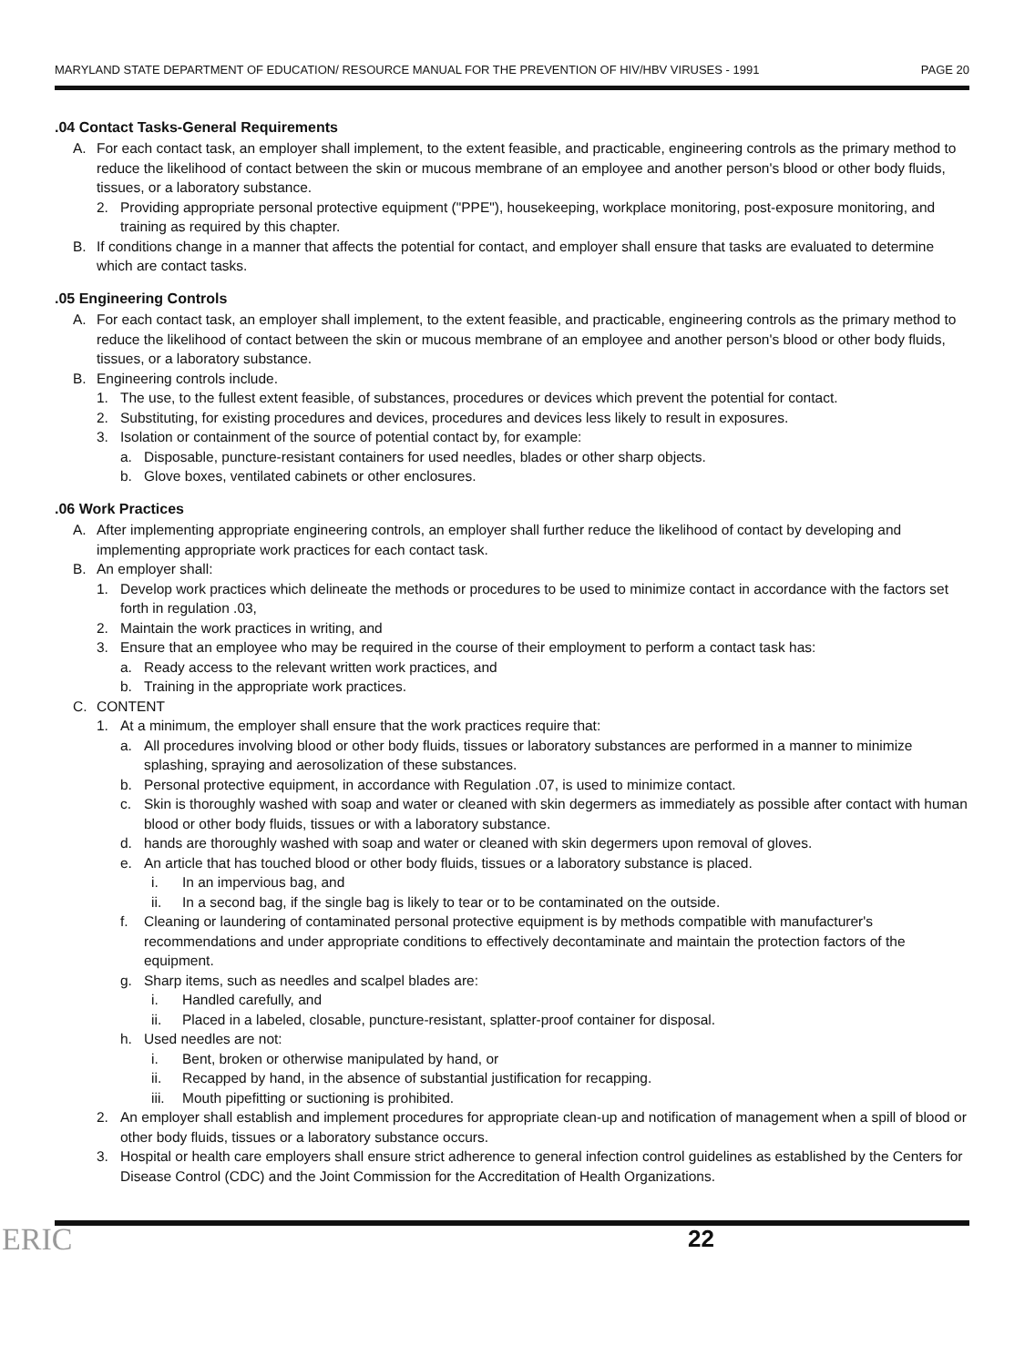MARYLAND STATE DEPARTMENT OF EDUCATION/ RESOURCE MANUAL FOR THE PREVENTION OF HIV/HBV VIRUSES - 1991 PAGE 20
.04 Contact Tasks-General Requirements
A. For each contact task, an employer shall implement, to the extent feasible, and practicable, engineering controls as the primary method to reduce the likelihood of contact between the skin or mucous membrane of an employee and another person's blood or other body fluids, tissues, or a laboratory substance.
2. Providing appropriate personal protective equipment ("PPE"), housekeeping, workplace monitoring, post-exposure monitoring, and training as required by this chapter.
B. If conditions change in a manner that affects the potential for contact, and employer shall ensure that tasks are evaluated to determine which are contact tasks.
.05 Engineering Controls
A. For each contact task, an employer shall implement, to the extent feasible, and practicable, engineering controls as the primary method to reduce the likelihood of contact between the skin or mucous membrane of an employee and another person's blood or other body fluids, tissues, or a laboratory substance.
B. Engineering controls include.
1. The use, to the fullest extent feasible, of substances, procedures or devices which prevent the potential for contact.
2. Substituting, for existing procedures and devices, procedures and devices less likely to result in exposures.
3. Isolation or containment of the source of potential contact by, for example:
a. Disposable, puncture-resistant containers for used needles, blades or other sharp objects.
b. Glove boxes, ventilated cabinets or other enclosures.
.06 Work Practices
A. After implementing appropriate engineering controls, an employer shall further reduce the likelihood of contact by developing and implementing appropriate work practices for each contact task.
B. An employer shall:
1. Develop work practices which delineate the methods or procedures to be used to minimize contact in accordance with the factors set forth in regulation .03,
2. Maintain the work practices in writing, and
3. Ensure that an employee who may be required in the course of their employment to perform a contact task has:
a. Ready access to the relevant written work practices, and
b. Training in the appropriate work practices.
C. CONTENT
1. At a minimum, the employer shall ensure that the work practices require that:
a. All procedures involving blood or other body fluids, tissues or laboratory substances are performed in a manner to minimize splashing, spraying and aerosolization of these substances.
b. Personal protective equipment, in accordance with Regulation .07, is used to minimize contact.
c. Skin is thoroughly washed with soap and water or cleaned with skin degermers as immediately as possible after contact with human blood or other body fluids, tissues or with a laboratory substance.
d. hands are thoroughly washed with soap and water or cleaned with skin degermers upon removal of gloves.
e. An article that has touched blood or other body fluids, tissues or a laboratory substance is placed.
i. In an impervious bag, and
ii. In a second bag, if the single bag is likely to tear or to be contaminated on the outside.
f. Cleaning or laundering of contaminated personal protective equipment is by methods compatible with manufacturer's recommendations and under appropriate conditions to effectively decontaminate and maintain the protection factors of the equipment.
g. Sharp items, such as needles and scalpel blades are:
i. Handled carefully, and
ii. Placed in a labeled, closable, puncture-resistant, splatter-proof container for disposal.
h. Used needles are not:
i. Bent, broken or otherwise manipulated by hand, or
ii. Recapped by hand, in the absence of substantial justification for recapping.
iii. Mouth pipefitting or suctioning is prohibited.
2. An employer shall establish and implement procedures for appropriate clean-up and notification of management when a spill of blood or other body fluids, tissues or a laboratory substance occurs.
3. Hospital or health care employers shall ensure strict adherence to general infection control guidelines as established by the Centers for Disease Control (CDC) and the Joint Commission for the Accreditation of Health Organizations.
ERIC 22